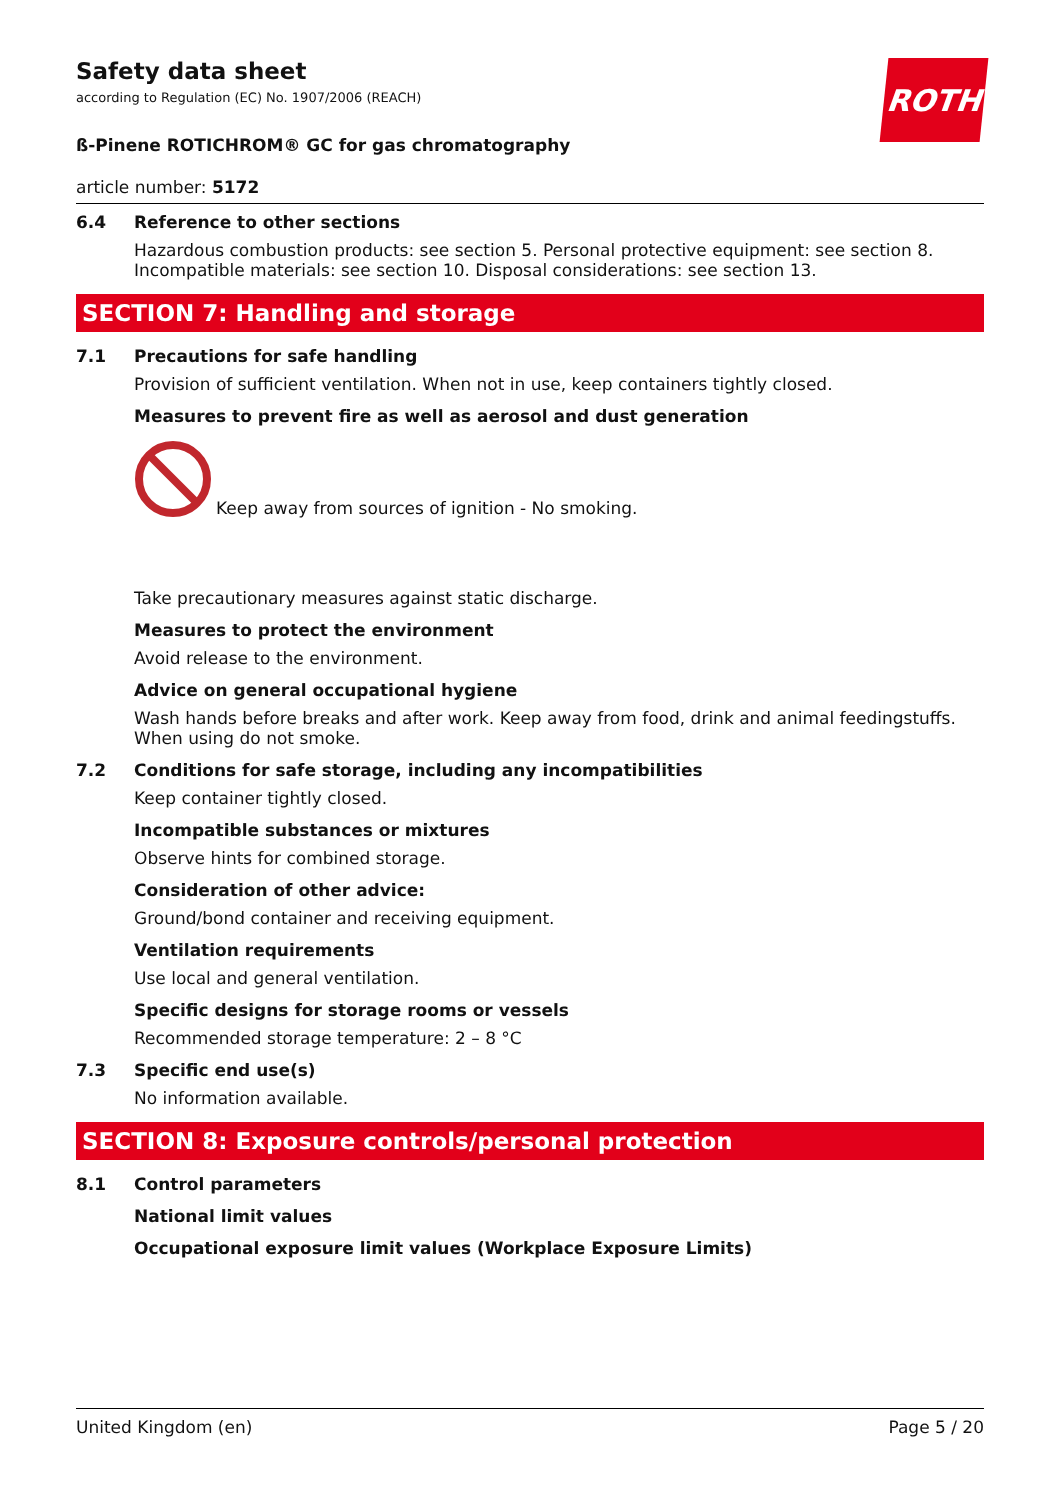ROTH
Safety data sheet
according to Regulation (EC) No. 1907/2006 (REACH)
ß-Pinene ROTICHROM® GC for gas chromatography
article number: 5172
6.4 Reference to other sections
Hazardous combustion products: see section 5. Personal protective equipment: see section 8. Incom­patible materials: see section 10. Disposal considerations: see section 13.
SECTION 7: Handling and storage
7.1 Precautions for safe handling
Provision of sufficient ventilation. When not in use, keep containers tightly closed.
Measures to prevent fire as well as aerosol and dust generation
Keep away from sources of ignition - No smoking.
Take precautionary measures against static discharge.
Measures to protect the environment
Avoid release to the environment.
Advice on general occupational hygiene
Wash hands before breaks and after work. Keep away from food, drink and animal feedingstuffs. When using do not smoke.
7.2 Conditions for safe storage, including any incompatibilities
Keep container tightly closed.
Incompatible substances or mixtures
Observe hints for combined storage.
Consideration of other advice:
Ground/bond container and receiving equipment.
Ventilation requirements
Use local and general ventilation.
Specific designs for storage rooms or vessels
Recommended storage temperature: 2 – 8 °C
7.3 Specific end use(s)
No information available.
SECTION 8: Exposure controls/personal protection
8.1 Control parameters
National limit values
Occupational exposure limit values (Workplace Exposure Limits)
United Kingdom (en) Page 5 / 20